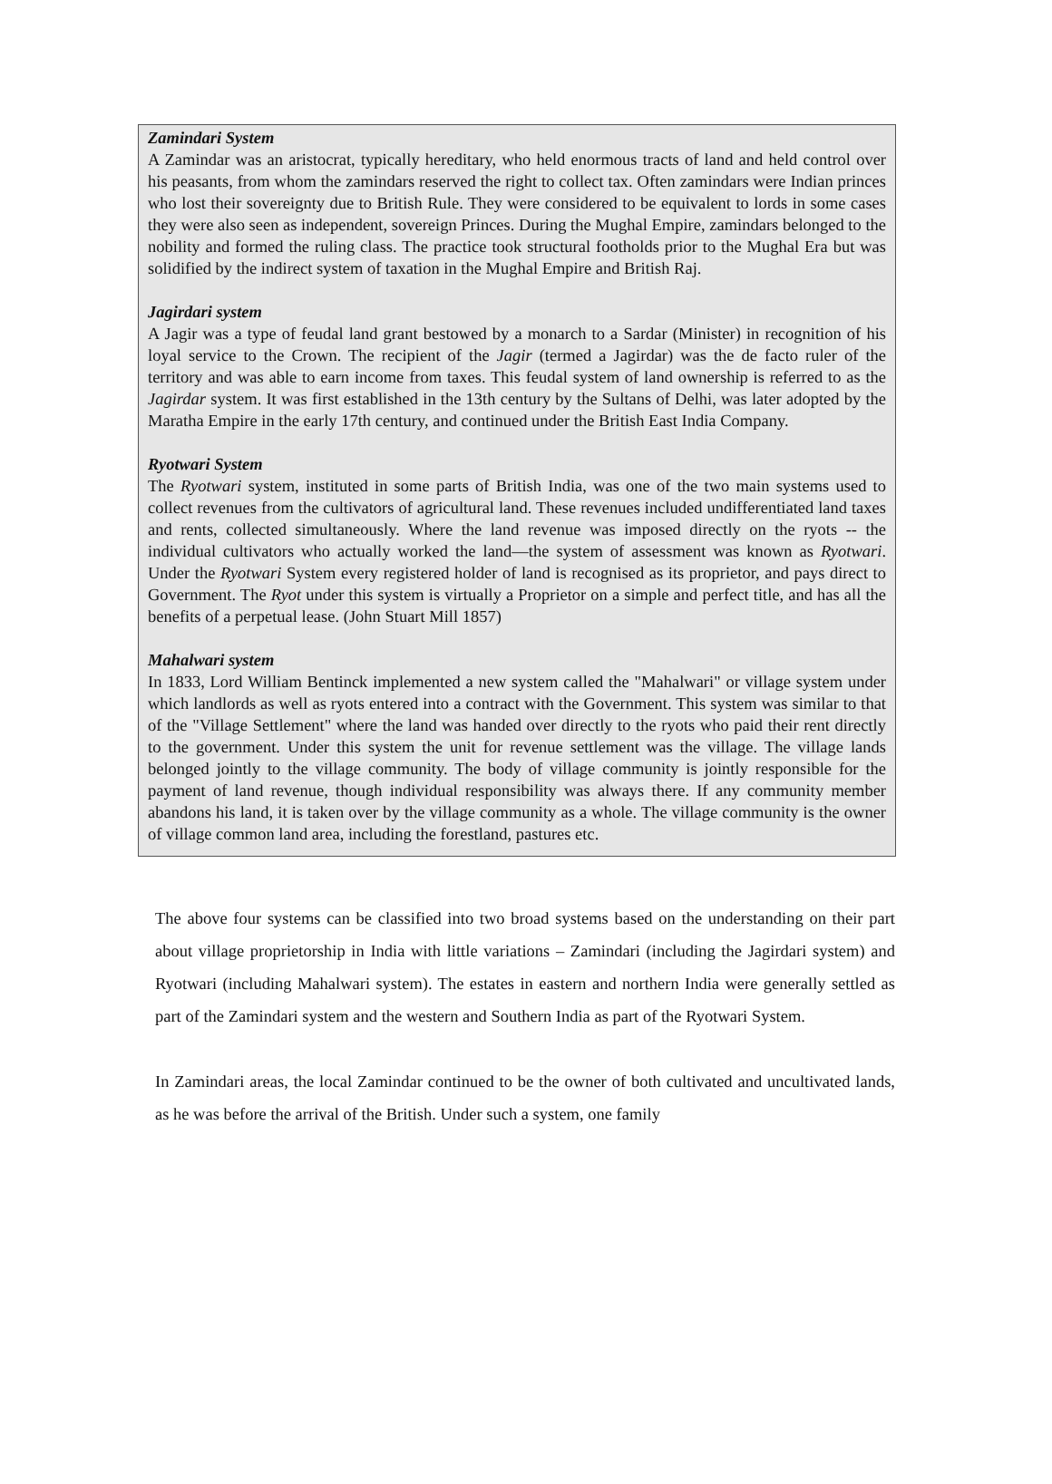Zamindari System
A Zamindar was an aristocrat, typically hereditary, who held enormous tracts of land and held control over his peasants, from whom the zamindars reserved the right to collect tax. Often zamindars were Indian princes who lost their sovereignty due to British Rule. They were considered to be equivalent to lords in some cases they were also seen as independent, sovereign Princes. During the Mughal Empire, zamindars belonged to the nobility and formed the ruling class. The practice took structural footholds prior to the Mughal Era but was solidified by the indirect system of taxation in the Mughal Empire and British Raj.
Jagirdari system
A Jagir was a type of feudal land grant bestowed by a monarch to a Sardar (Minister) in recognition of his loyal service to the Crown. The recipient of the Jagir (termed a Jagirdar) was the de facto ruler of the territory and was able to earn income from taxes. This feudal system of land ownership is referred to as the Jagirdar system. It was first established in the 13th century by the Sultans of Delhi, was later adopted by the Maratha Empire in the early 17th century, and continued under the British East India Company.
Ryotwari System
The Ryotwari system, instituted in some parts of British India, was one of the two main systems used to collect revenues from the cultivators of agricultural land. These revenues included undifferentiated land taxes and rents, collected simultaneously. Where the land revenue was imposed directly on the ryots -- the individual cultivators who actually worked the land—the system of assessment was known as Ryotwari. Under the Ryotwari System every registered holder of land is recognised as its proprietor, and pays direct to Government. The Ryot under this system is virtually a Proprietor on a simple and perfect title, and has all the benefits of a perpetual lease. (John Stuart Mill 1857)
Mahalwari system
In 1833, Lord William Bentinck implemented a new system called the "Mahalwari" or village system under which landlords as well as ryots entered into a contract with the Government. This system was similar to that of the "Village Settlement" where the land was handed over directly to the ryots who paid their rent directly to the government. Under this system the unit for revenue settlement was the village. The village lands belonged jointly to the village community. The body of village community is jointly responsible for the payment of land revenue, though individual responsibility was always there. If any community member abandons his land, it is taken over by the village community as a whole. The village community is the owner of village common land area, including the forestland, pastures etc.
The above four systems can be classified into two broad systems based on the understanding on their part about village proprietorship in India with little variations – Zamindari (including the Jagirdari system) and Ryotwari (including Mahalwari system). The estates in eastern and northern India were generally settled as part of the Zamindari system and the western and Southern India as part of the Ryotwari System.
In Zamindari areas, the local Zamindar continued to be the owner of both cultivated and uncultivated lands, as he was before the arrival of the British. Under such a system, one family